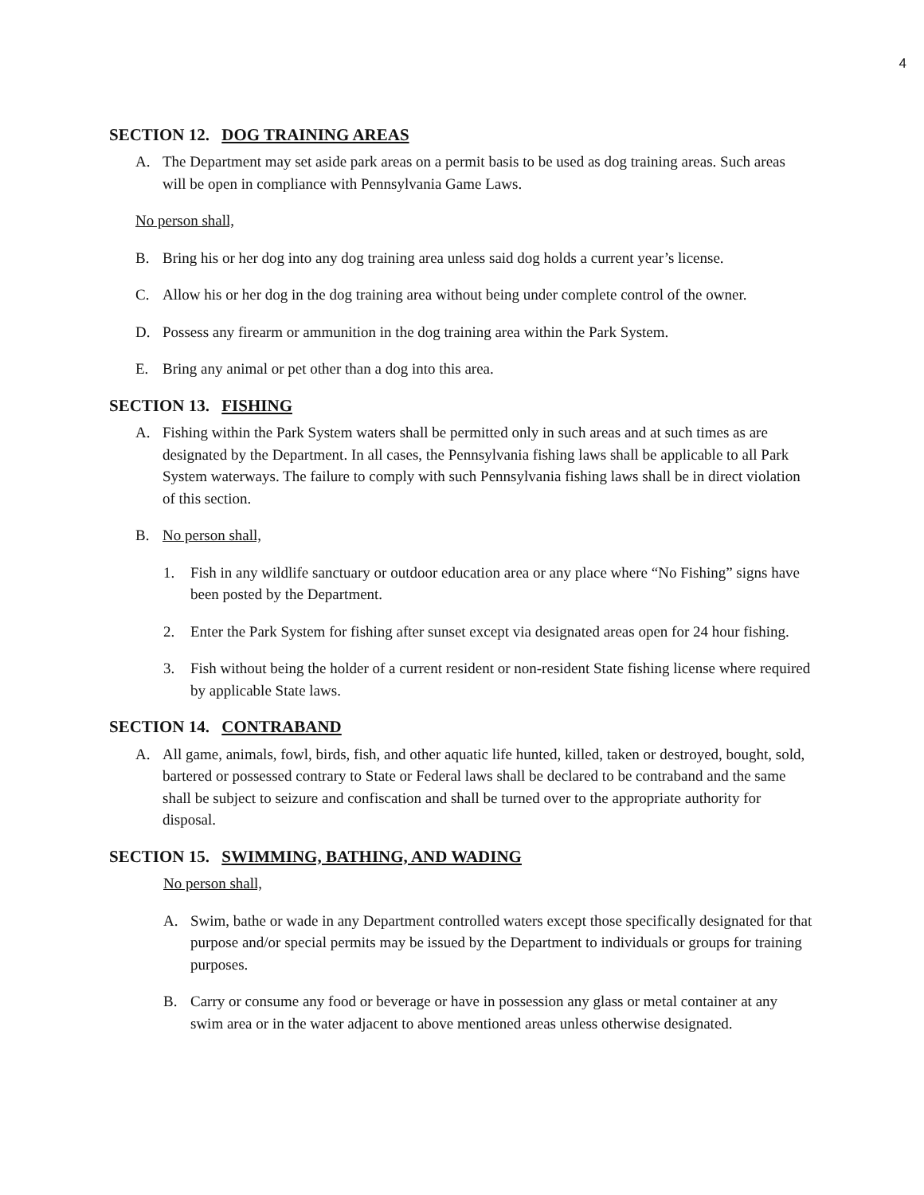4
SECTION 12. DOG TRAINING AREAS
A. The Department may set aside park areas on a permit basis to be used as dog training areas. Such areas will be open in compliance with Pennsylvania Game Laws.
No person shall,
B. Bring his or her dog into any dog training area unless said dog holds a current year’s license.
C. Allow his or her dog in the dog training area without being under complete control of the owner.
D. Possess any firearm or ammunition in the dog training area within the Park System.
E. Bring any animal or pet other than a dog into this area.
SECTION 13. FISHING
A. Fishing within the Park System waters shall be permitted only in such areas and at such times as are designated by the Department. In all cases, the Pennsylvania fishing laws shall be applicable to all Park System waterways. The failure to comply with such Pennsylvania fishing laws shall be in direct violation of this section.
B. No person shall,
1. Fish in any wildlife sanctuary or outdoor education area or any place where “No Fishing” signs have been posted by the Department.
2. Enter the Park System for fishing after sunset except via designated areas open for 24 hour fishing.
3. Fish without being the holder of a current resident or non-resident State fishing license where required by applicable State laws.
SECTION 14. CONTRABAND
A. All game, animals, fowl, birds, fish, and other aquatic life hunted, killed, taken or destroyed, bought, sold, bartered or possessed contrary to State or Federal laws shall be declared to be contraband and the same shall be subject to seizure and confiscation and shall be turned over to the appropriate authority for disposal.
SECTION 15. SWIMMING, BATHING, AND WADING
No person shall,
A. Swim, bathe or wade in any Department controlled waters except those specifically designated for that purpose and/or special permits may be issued by the Department to individuals or groups for training purposes.
B. Carry or consume any food or beverage or have in possession any glass or metal container at any swim area or in the water adjacent to above mentioned areas unless otherwise designated.